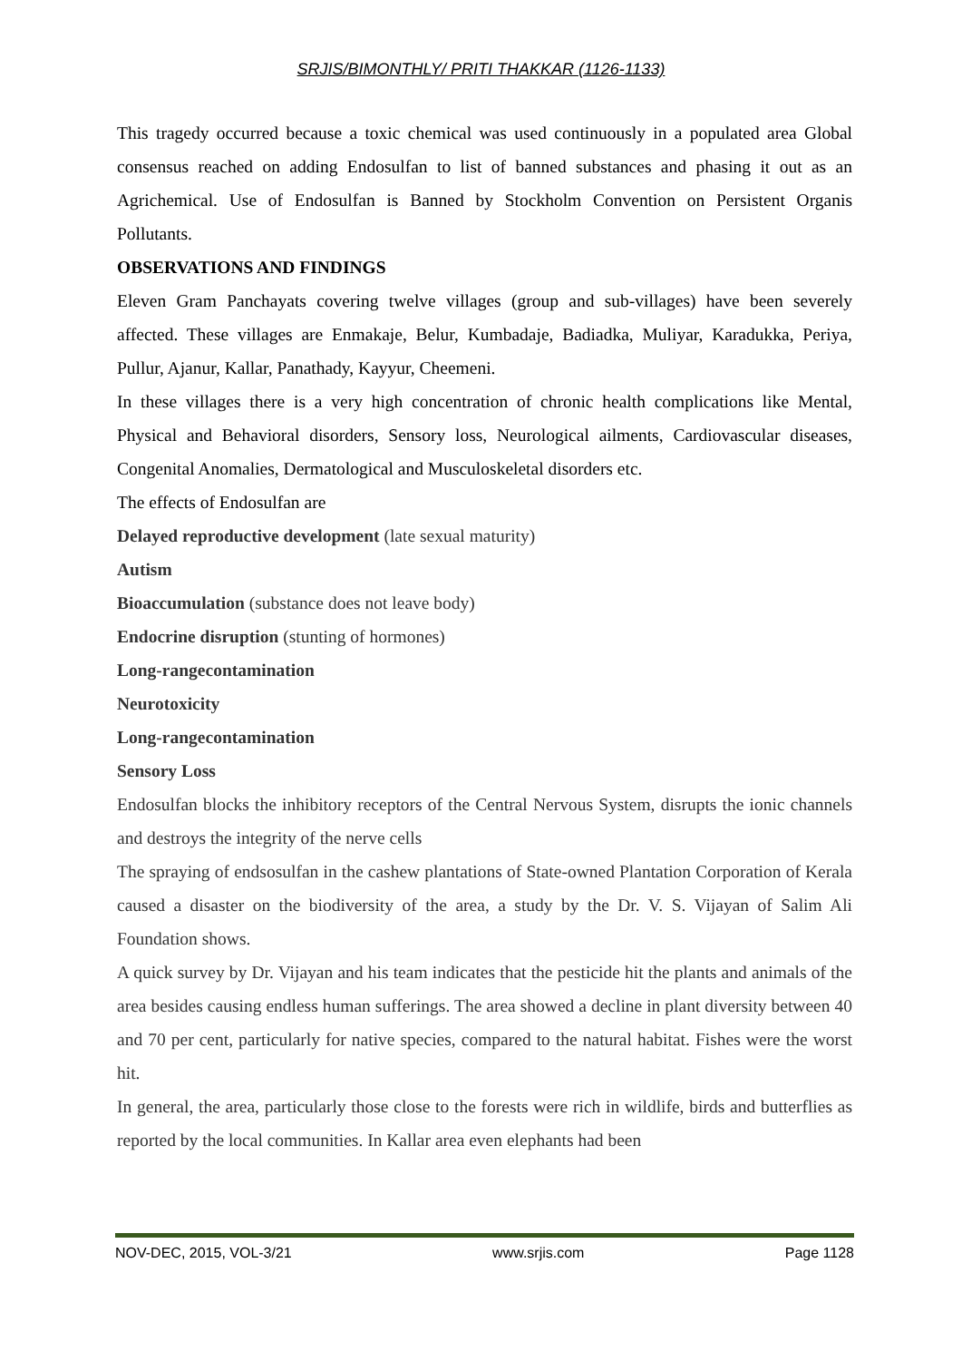SRJIS/BIMONTHLY/ PRITI THAKKAR (1126-1133)
This tragedy occurred because a toxic chemical was used continuously in a populated area Global consensus reached on adding Endosulfan to list of banned substances and phasing it out as an Agrichemical. Use of Endosulfan is Banned by Stockholm Convention on Persistent Organis Pollutants.
OBSERVATIONS AND FINDINGS
Eleven Gram Panchayats covering twelve villages (group and sub-villages) have been severely affected. These villages are Enmakaje, Belur, Kumbadaje, Badiadka, Muliyar, Karadukka, Periya, Pullur, Ajanur, Kallar, Panathady, Kayyur, Cheemeni.
In these villages there is a very high concentration of chronic health complications like Mental, Physical and Behavioral disorders, Sensory loss, Neurological ailments, Cardiovascular diseases, Congenital Anomalies, Dermatological and Musculoskeletal disorders etc.
The effects of Endosulfan are
Delayed reproductive development (late sexual maturity)
Autism
Bioaccumulation (substance does not leave body)
Endocrine disruption (stunting of hormones)
Long-rangecontamination
Neurotoxicity
Long-rangecontamination
Sensory Loss
Endosulfan blocks the inhibitory receptors of the Central Nervous System, disrupts the ionic channels and destroys the integrity of the nerve cells
The spraying of endsosulfan in the cashew plantations of State-owned Plantation Corporation of Kerala caused a disaster on the biodiversity of the area, a study by the Dr. V. S. Vijayan of Salim Ali Foundation shows.
A quick survey by Dr. Vijayan and his team indicates that the pesticide hit the plants and animals of the area besides causing endless human sufferings. The area showed a decline in plant diversity between 40 and 70 per cent, particularly for native species, compared to the natural habitat. Fishes were the worst hit.
In general, the area, particularly those close to the forests were rich in wildlife, birds and butterflies as reported by the local communities. In Kallar area even elephants had been
NOV-DEC, 2015, VOL-3/21 www.srjis.com Page 1128